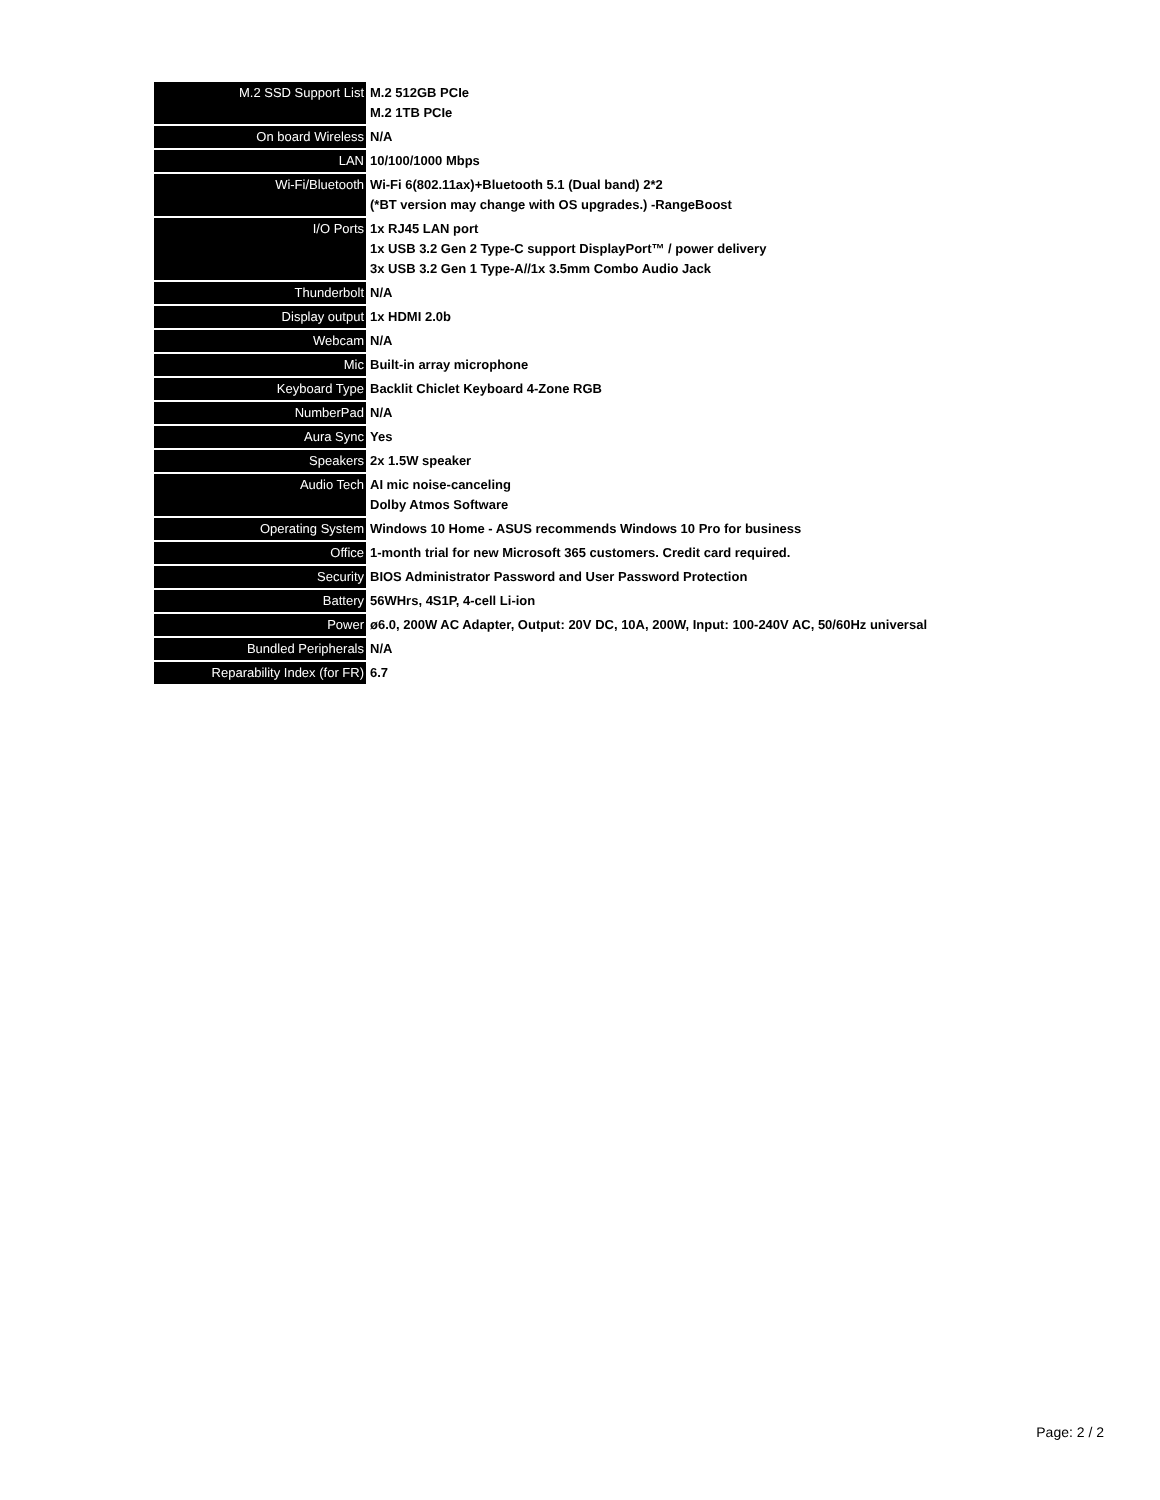| M.2 SSD Support List | M.2 512GB PCIe M.2 1TB PCIe |
| On board Wireless | N/A |
| LAN | 10/100/1000 Mbps |
| Wi-Fi/Bluetooth | Wi-Fi 6(802.11ax)+Bluetooth 5.1 (Dual band) 2*2 (*BT version may change with OS upgrades.) -RangeBoost |
| I/O Ports | 1x RJ45 LAN port 1x USB 3.2 Gen 2 Type-C support DisplayPort™ / power delivery 3x USB 3.2 Gen 1 Type-A//1x 3.5mm Combo Audio Jack |
| Thunderbolt | N/A |
| Display output | 1x HDMI 2.0b |
| Webcam | N/A |
| Mic | Built-in array microphone |
| Keyboard Type | Backlit Chiclet Keyboard 4-Zone RGB |
| NumberPad | N/A |
| Aura Sync | Yes |
| Speakers | 2x 1.5W speaker |
| Audio Tech | AI mic noise-canceling Dolby Atmos Software |
| Operating System | Windows 10 Home - ASUS recommends Windows 10 Pro for business |
| Office | 1-month trial for new Microsoft 365 customers. Credit card required. |
| Security | BIOS Administrator Password and User Password Protection |
| Battery | 56WHrs, 4S1P, 4-cell Li-ion |
| Power | ø6.0, 200W AC Adapter, Output: 20V DC, 10A, 200W, Input: 100-240V AC, 50/60Hz universal |
| Bundled Peripherals | N/A |
| Reparability Index (for FR) | 6.7 |
Page: 2 / 2